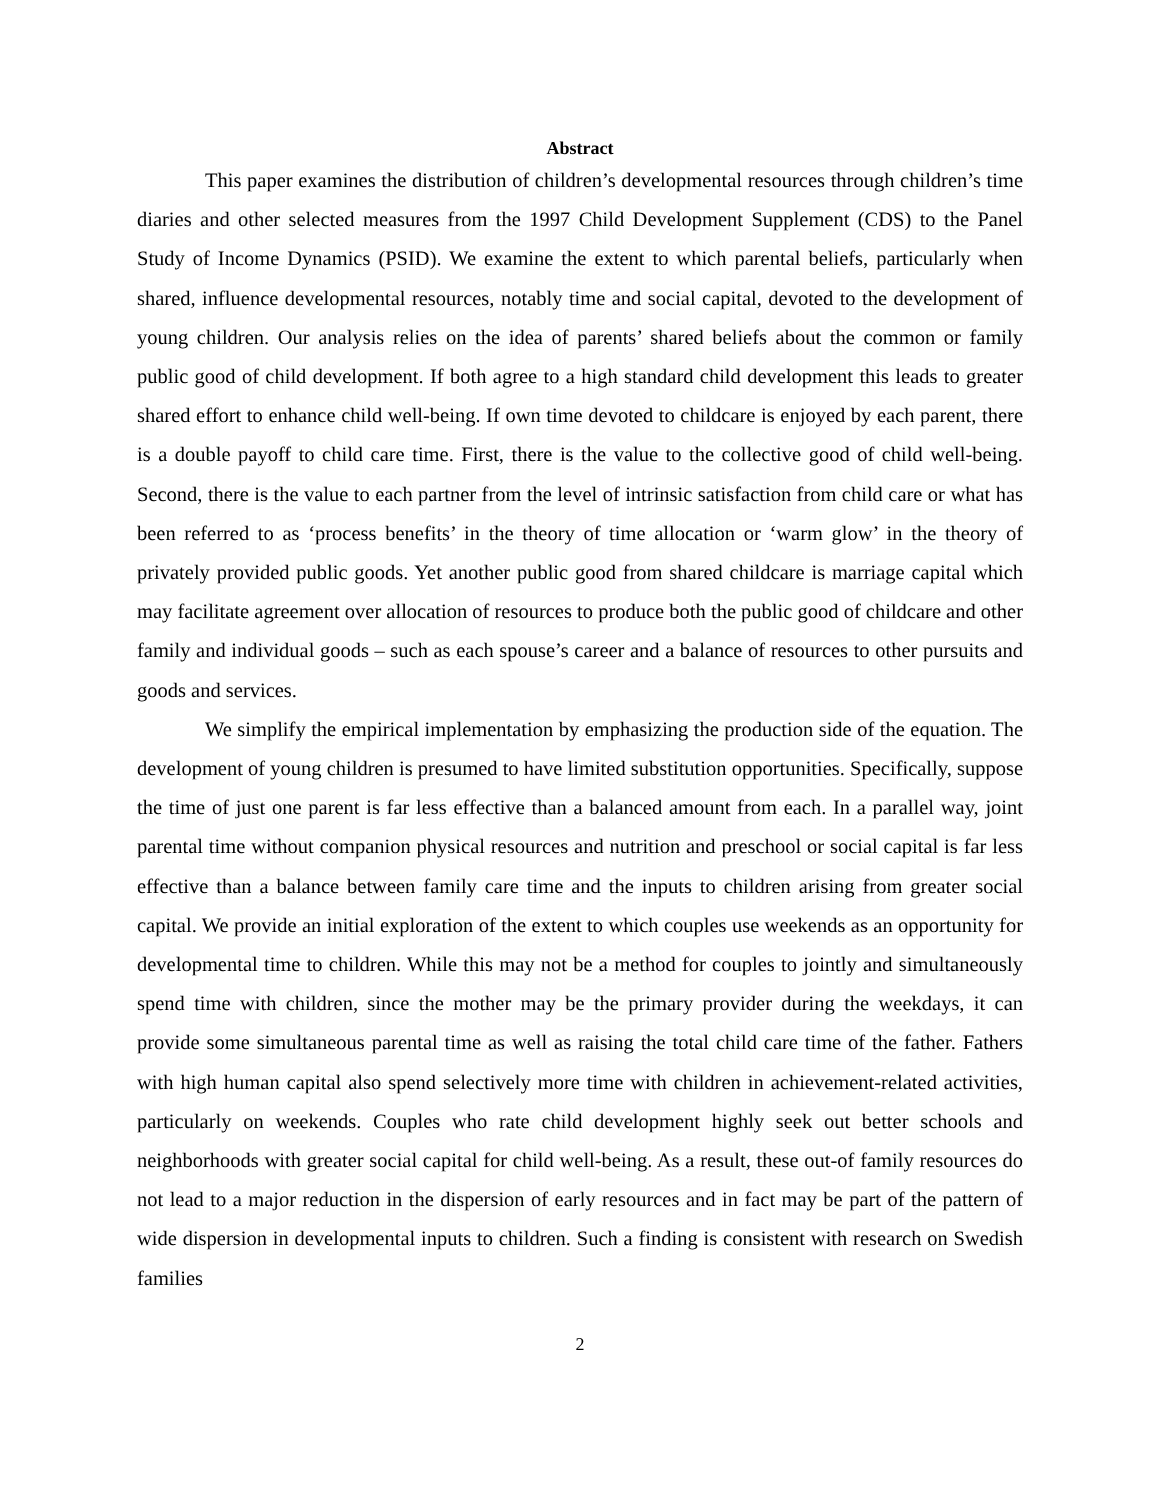Abstract
This paper examines the distribution of children’s developmental resources through children’s time diaries and other selected measures from the 1997 Child Development Supplement (CDS) to the Panel Study of Income Dynamics (PSID). We examine the extent to which parental beliefs, particularly when shared, influence developmental resources, notably time and social capital, devoted to the development of young children. Our analysis relies on the idea of parents’ shared beliefs about the common or family public good of child development. If both agree to a high standard child development this leads to greater shared effort to enhance child well-being. If own time devoted to childcare is enjoyed by each parent, there is a double payoff to child care time. First, there is the value to the collective good of child well-being. Second, there is the value to each partner from the level of intrinsic satisfaction from child care or what has been referred to as ‘process benefits’ in the theory of time allocation or ‘warm glow’ in the theory of privately provided public goods. Yet another public good from shared childcare is marriage capital which may facilitate agreement over allocation of resources to produce both the public good of childcare and other family and individual goods – such as each spouse’s career and a balance of resources to other pursuits and goods and services.
We simplify the empirical implementation by emphasizing the production side of the equation. The development of young children is presumed to have limited substitution opportunities. Specifically, suppose the time of just one parent is far less effective than a balanced amount from each. In a parallel way, joint parental time without companion physical resources and nutrition and preschool or social capital is far less effective than a balance between family care time and the inputs to children arising from greater social capital. We provide an initial exploration of the extent to which couples use weekends as an opportunity for developmental time to children. While this may not be a method for couples to jointly and simultaneously spend time with children, since the mother may be the primary provider during the weekdays, it can provide some simultaneous parental time as well as raising the total child care time of the father. Fathers with high human capital also spend selectively more time with children in achievement-related activities, particularly on weekends. Couples who rate child development highly seek out better schools and neighborhoods with greater social capital for child well-being. As a result, these out-of family resources do not lead to a major reduction in the dispersion of early resources and in fact may be part of the pattern of wide dispersion in developmental inputs to children. Such a finding is consistent with research on Swedish families
2